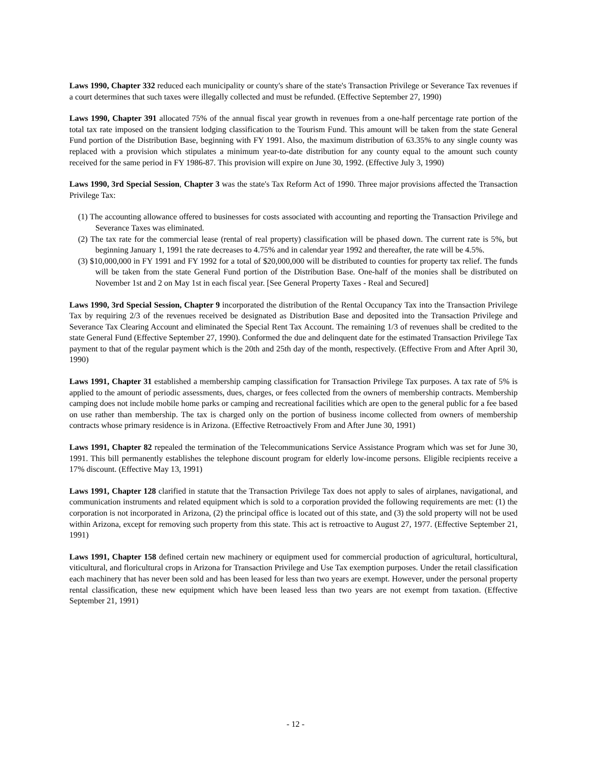Laws 1990, Chapter 332 reduced each municipality or county's share of the state's Transaction Privilege or Severance Tax revenues if a court determines that such taxes were illegally collected and must be refunded. (Effective September 27, 1990)
Laws 1990, Chapter 391 allocated 75% of the annual fiscal year growth in revenues from a one-half percentage rate portion of the total tax rate imposed on the transient lodging classification to the Tourism Fund. This amount will be taken from the state General Fund portion of the Distribution Base, beginning with FY 1991. Also, the maximum distribution of 63.35% to any single county was replaced with a provision which stipulates a minimum year-to-date distribution for any county equal to the amount such county received for the same period in FY 1986-87. This provision will expire on June 30, 1992. (Effective July 3, 1990)
Laws 1990, 3rd Special Session, Chapter 3 was the state's Tax Reform Act of 1990. Three major provisions affected the Transaction Privilege Tax:
(1) The accounting allowance offered to businesses for costs associated with accounting and reporting the Transaction Privilege and Severance Taxes was eliminated.
(2) The tax rate for the commercial lease (rental of real property) classification will be phased down. The current rate is 5%, but beginning January 1, 1991 the rate decreases to 4.75% and in calendar year 1992 and thereafter, the rate will be 4.5%.
(3) $10,000,000 in FY 1991 and FY 1992 for a total of $20,000,000 will be distributed to counties for property tax relief. The funds will be taken from the state General Fund portion of the Distribution Base. One-half of the monies shall be distributed on November 1st and 2 on May 1st in each fiscal year. [See General Property Taxes - Real and Secured]
Laws 1990, 3rd Special Session, Chapter 9 incorporated the distribution of the Rental Occupancy Tax into the Transaction Privilege Tax by requiring 2/3 of the revenues received be designated as Distribution Base and deposited into the Transaction Privilege and Severance Tax Clearing Account and eliminated the Special Rent Tax Account. The remaining 1/3 of revenues shall be credited to the state General Fund (Effective September 27, 1990). Conformed the due and delinquent date for the estimated Transaction Privilege Tax payment to that of the regular payment which is the 20th and 25th day of the month, respectively. (Effective From and After April 30, 1990)
Laws 1991, Chapter 31 established a membership camping classification for Transaction Privilege Tax purposes. A tax rate of 5% is applied to the amount of periodic assessments, dues, charges, or fees collected from the owners of membership contracts. Membership camping does not include mobile home parks or camping and recreational facilities which are open to the general public for a fee based on use rather than membership. The tax is charged only on the portion of business income collected from owners of membership contracts whose primary residence is in Arizona. (Effective Retroactively From and After June 30, 1991)
Laws 1991, Chapter 82 repealed the termination of the Telecommunications Service Assistance Program which was set for June 30, 1991. This bill permanently establishes the telephone discount program for elderly low-income persons. Eligible recipients receive a 17% discount. (Effective May 13, 1991)
Laws 1991, Chapter 128 clarified in statute that the Transaction Privilege Tax does not apply to sales of airplanes, navigational, and communication instruments and related equipment which is sold to a corporation provided the following requirements are met: (1) the corporation is not incorporated in Arizona, (2) the principal office is located out of this state, and (3) the sold property will not be used within Arizona, except for removing such property from this state. This act is retroactive to August 27, 1977. (Effective September 21, 1991)
Laws 1991, Chapter 158 defined certain new machinery or equipment used for commercial production of agricultural, horticultural, viticultural, and floricultural crops in Arizona for Transaction Privilege and Use Tax exemption purposes. Under the retail classification each machinery that has never been sold and has been leased for less than two years are exempt. However, under the personal property rental classification, these new equipment which have been leased less than two years are not exempt from taxation. (Effective September 21, 1991)
- 12 -